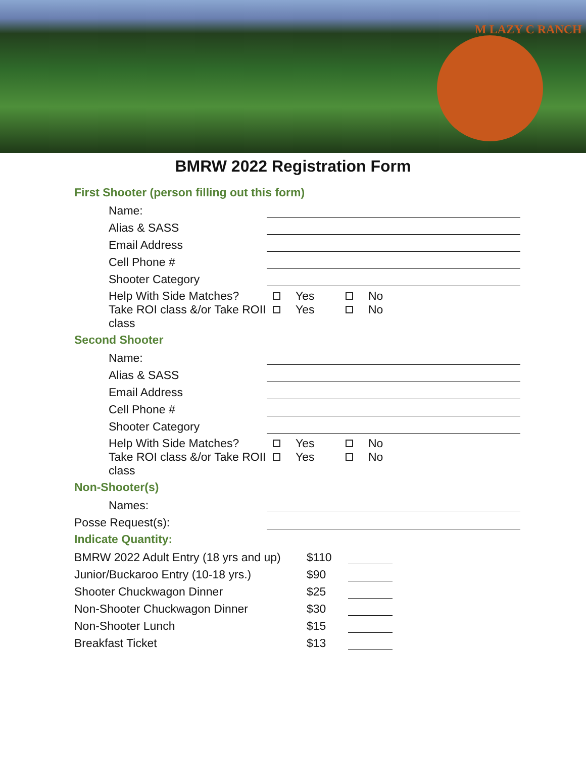M LAZY C RANCH
BMRW 2022 Registration Form
First Shooter (person filling out this form)
| Name: | |
| Alias & SASS | |
| Email Address | |
| Cell Phone # | |
| Shooter Category | |
| Help With Side Matches? | Yes No |
| Take ROI class &/or Take ROII class | Yes No |
Second Shooter
| Name: | |
| Alias & SASS | |
| Email Address | |
| Cell Phone # | |
| Shooter Category | |
| Help With Side Matches? | Yes No |
| Take ROI class &/or Take ROII class | Yes No |
Non-Shooter(s)
| Names: | |
| Posse Request(s): | |
Indicate Quantity:
| BMRW 2022 Adult Entry (18 yrs and up) | $110 | |
| Junior/Buckaroo Entry (10-18 yrs.) | $90 | |
| Shooter Chuckwagon Dinner | $25 | |
| Non-Shooter Chuckwagon Dinner | $30 | |
| Non-Shooter Lunch | $15 | |
| Breakfast Ticket | $13 | |